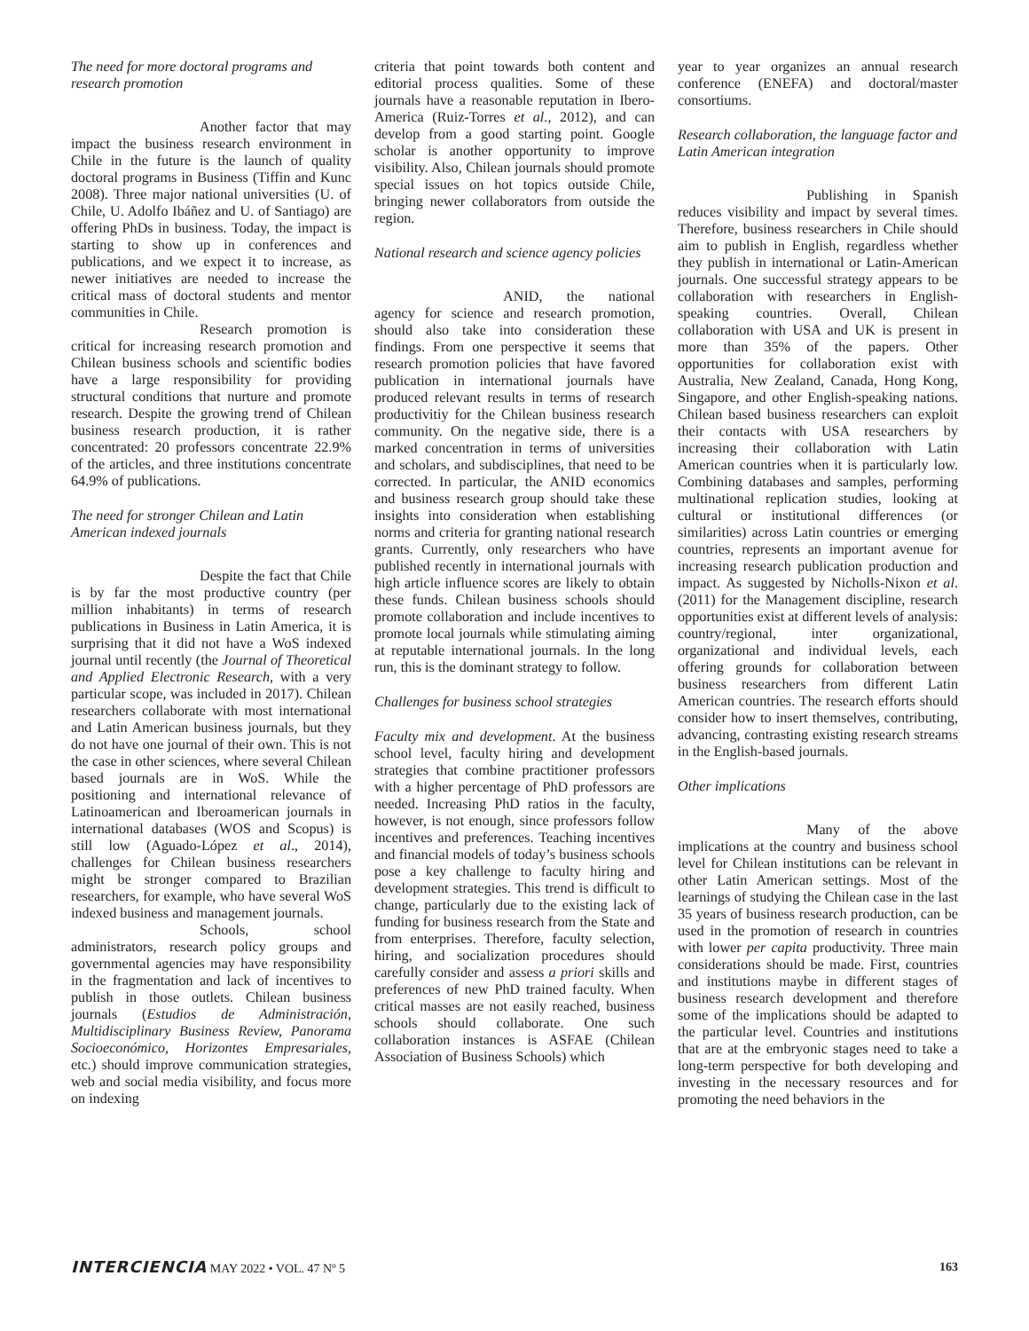The need for more doctoral programs and research promotion
Another factor that may impact the business research environment in Chile in the future is the launch of quality doctoral programs in Business (Tiffin and Kunc 2008). Three major national universities (U. of Chile, U. Adolfo Ibáñez and U. of Santiago) are offering PhDs in business. Today, the impact is starting to show up in conferences and publications, and we expect it to increase, as newer initiatives are needed to increase the critical mass of doctoral students and mentor communities in Chile.
Research promotion is critical for increasing research promotion and Chilean business schools and scientific bodies have a large responsibility for providing structural conditions that nurture and promote research. Despite the growing trend of Chilean business research production, it is rather concentrated: 20 professors concentrate 22.9% of the articles, and three institutions concentrate 64.9% of publications.
The need for stronger Chilean and Latin American indexed journals
Despite the fact that Chile is by far the most productive country (per million inhabitants) in terms of research publications in Business in Latin America, it is surprising that it did not have a WoS indexed journal until recently (the Journal of Theoretical and Applied Electronic Research, with a very particular scope, was included in 2017). Chilean researchers collaborate with most international and Latin American business journals, but they do not have one journal of their own. This is not the case in other sciences, where several Chilean based journals are in WoS. While the positioning and international relevance of Latinoamerican and Iberoamerican journals in international databases (WOS and Scopus) is still low (Aguado-López et al., 2014), challenges for Chilean business researchers might be stronger compared to Brazilian researchers, for example, who have several WoS indexed business and management journals.
Schools, school administrators, research policy groups and governmental agencies may have responsibility in the fragmentation and lack of incentives to publish in those outlets. Chilean business journals (Estudios de Administración, Multidisciplinary Business Review, Panorama Socioeconómico, Horizontes Empresariales, etc.) should improve communication strategies, web and social media visibility, and focus more on indexing
criteria that point towards both content and editorial process qualities. Some of these journals have a reasonable reputation in Ibero-America (Ruiz-Torres et al., 2012), and can develop from a good starting point. Google scholar is another opportunity to improve visibility. Also, Chilean journals should promote special issues on hot topics outside Chile, bringing newer collaborators from outside the region.
National research and science agency policies
ANID, the national agency for science and research promotion, should also take into consideration these findings. From one perspective it seems that research promotion policies that have favored publication in international journals have produced relevant results in terms of research productivitiy for the Chilean business research community. On the negative side, there is a marked concentration in terms of universities and scholars, and subdisciplines, that need to be corrected. In particular, the ANID economics and business research group should take these insights into consideration when establishing norms and criteria for granting national research grants. Currently, only researchers who have published recently in international journals with high article influence scores are likely to obtain these funds. Chilean business schools should promote collaboration and include incentives to promote local journals while stimulating aiming at reputable international journals. In the long run, this is the dominant strategy to follow.
Challenges for business school strategies
Faculty mix and development. At the business school level, faculty hiring and development strategies that combine practitioner professors with a higher percentage of PhD professors are needed. Increasing PhD ratios in the faculty, however, is not enough, since professors follow incentives and preferences. Teaching incentives and financial models of today’s business schools pose a key challenge to faculty hiring and development strategies. This trend is difficult to change, particularly due to the existing lack of funding for business research from the State and from enterprises. Therefore, faculty selection, hiring, and socialization procedures should carefully consider and assess a priori skills and preferences of new PhD trained faculty. When critical masses are not easily reached, business schools should collaborate. One such collaboration instances is ASFAE (Chilean Association of Business Schools) which
year to year organizes an annual research conference (ENEFA) and doctoral/master consortiums.
Research collaboration, the language factor and Latin American integration
Publishing in Spanish reduces visibility and impact by several times. Therefore, business researchers in Chile should aim to publish in English, regardless whether they publish in international or Latin-American journals. One successful strategy appears to be collaboration with researchers in English-speaking countries. Overall, Chilean collaboration with USA and UK is present in more than 35% of the papers. Other opportunities for collaboration exist with Australia, New Zealand, Canada, Hong Kong, Singapore, and other English-speaking nations. Chilean based business researchers can exploit their contacts with USA researchers by increasing their collaboration with Latin American countries when it is particularly low. Combining databases and samples, performing multinational replication studies, looking at cultural or institutional differences (or similarities) across Latin countries or emerging countries, represents an important avenue for increasing research publication production and impact. As suggested by Nicholls-Nixon et al. (2011) for the Management discipline, research opportunities exist at different levels of analysis: country/regional, inter organizational, organizational and individual levels, each offering grounds for collaboration between business researchers from different Latin American countries. The research efforts should consider how to insert themselves, contributing, advancing, contrasting existing research streams in the English-based journals.
Other implications
Many of the above implications at the country and business school level for Chilean institutions can be relevant in other Latin American settings. Most of the learnings of studying the Chilean case in the last 35 years of business research production, can be used in the promotion of research in countries with lower per capita productivity. Three main considerations should be made. First, countries and institutions maybe in different stages of business research development and therefore some of the implications should be adapted to the particular level. Countries and institutions that are at the embryonic stages need to take a long-term perspective for both developing and investing in the necessary resources and for promoting the need behaviors in the
INTERCIENCIA MAY 2022 • VOL. 47 Nº 5 163